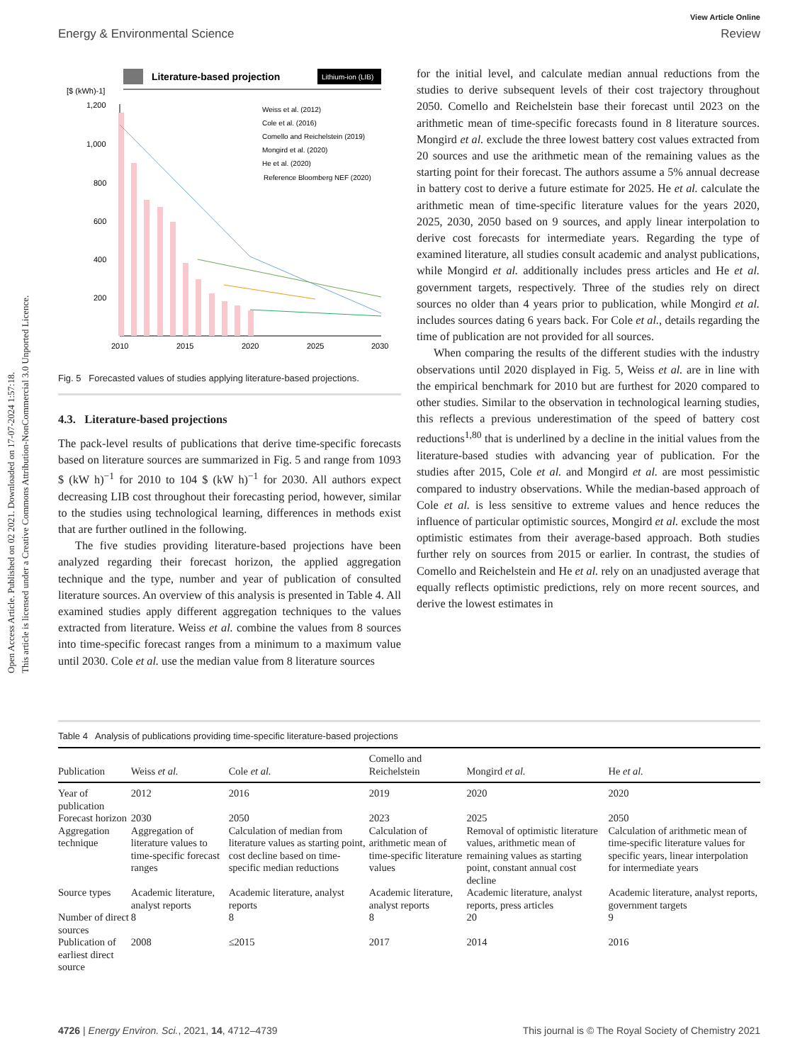View Article Online
Energy & Environmental Science Review
Open Access Article. Published on 02 2021. Downloaded on 17-07-2024 1:57:18.
This article is licensed under a Creative Commons Attribution-NonCommercial 3.0 Unported Licence.
Literature-based projection
Lithium-ion (LIB)
[$ (kWh)-1]
1,200
1,000
800
600
400
200
Weiss et al. (2012)
Cole et al. (2016)
Comello and Reichelstein (2019)
Mongird et al. (2020)
He et al. (2020)
Reference Bloomberg NEF (2020)
2010
2015
2020
2025
2030
Fig. 5 Forecasted values of studies applying literature-based projections.
4.3. Literature-based projections
The pack-level results of publications that derive time-specific forecasts based on literature sources are summarized in Fig. 5 and range from 1093 $ (kW h)<sup>−1</sup> for 2010 to 104 $ (kW h)<sup>−1</sup> for 2030. All authors expect decreasing LIB cost throughout their forecasting period, however, similar to the studies using technological learning, differences in methods exist that are further outlined in the following.
The five studies providing literature-based projections have been analyzed regarding their forecast horizon, the applied aggregation technique and the type, number and year of publication of consulted literature sources. An overview of this analysis is presented in Table 4. All examined studies apply different aggregation techniques to the values extracted from literature. Weiss et al. combine the values from 8 sources into time-specific forecast ranges from a minimum to a maximum value until 2030. Cole et al. use the median value from 8 literature sources
for the initial level, and calculate median annual reductions from the studies to derive subsequent levels of their cost trajectory throughout 2050. Comello and Reichelstein base their forecast until 2023 on the arithmetic mean of time-specific forecasts found in 8 literature sources. Mongird et al. exclude the three lowest battery cost values extracted from 20 sources and use the arithmetic mean of the remaining values as the starting point for their forecast. The authors assume a 5% annual decrease in battery cost to derive a future estimate for 2025. He et al. calculate the arithmetic mean of time-specific literature values for the years 2020, 2025, 2030, 2050 based on 9 sources, and apply linear interpolation to derive cost forecasts for intermediate years. Regarding the type of examined literature, all studies consult academic and analyst publications, while Mongird et al. additionally includes press articles and He et al. government targets, respectively. Three of the studies rely on direct sources no older than 4 years prior to publication, while Mongird et al. includes sources dating 6 years back. For Cole et al., details regarding the time of publication are not provided for all sources.
When comparing the results of the different studies with the industry observations until 2020 displayed in Fig. 5, Weiss et al. are in line with the empirical benchmark for 2010 but are furthest for 2020 compared to other studies. Similar to the observation in technological learning studies, this reflects a previous underestimation of the speed of battery cost reductions<sup>1,80</sup> that is underlined by a decline in the initial values from the literature-based studies with advancing year of publication. For the studies after 2015, Cole et al. and Mongird et al. are most pessimistic compared to industry observations. While the median-based approach of Cole et al. is less sensitive to extreme values and hence reduces the influence of particular optimistic sources, Mongird et al. exclude the most optimistic estimates from their average-based approach. Both studies further rely on sources from 2015 or earlier. In contrast, the studies of Comello and Reichelstein and He et al. rely on an unadjusted average that equally reflects optimistic predictions, rely on more recent sources, and derive the lowest estimates in
Table 4 Analysis of publications providing time-specific literature-based projections
| Publication | Weiss et al. | Cole et al. | Comello and Reichelstein | Mongird et al. | He et al. |
| --- | --- | --- | --- | --- | --- |
| Year of publication | 2012 | 2016 | 2019 | 2020 | 2020 |
| Forecast horizon | 2030 | 2050 | 2023 | 2025 | 2050 |
| Aggregation technique | Aggregation of literature values to time-specific forecast ranges | Calculation of median from literature values as starting point, cost decline based on time-specific median reductions | Calculation of arithmetic mean of time-specific literature values | Removal of optimistic literature values, arithmetic mean of remaining values as starting point, constant annual cost decline | Calculation of arithmetic mean of time-specific literature values for specific years, linear interpolation for intermediate years |
| Source types | Academic literature, analyst reports | Academic literature, analyst reports | Academic literature, analyst reports | Academic literature, analyst reports, press articles | Academic literature, analyst reports, government targets |
| Number of direct sources | 8 | 8 | 8 | 20 | 9 |
| Publication of earliest direct source | 2008 | ≤2015 | 2017 | 2014 | 2016 |
4726 | Energy Environ. Sci., 2021, 14, 4712–4739 This journal is © The Royal Society of Chemistry 2021